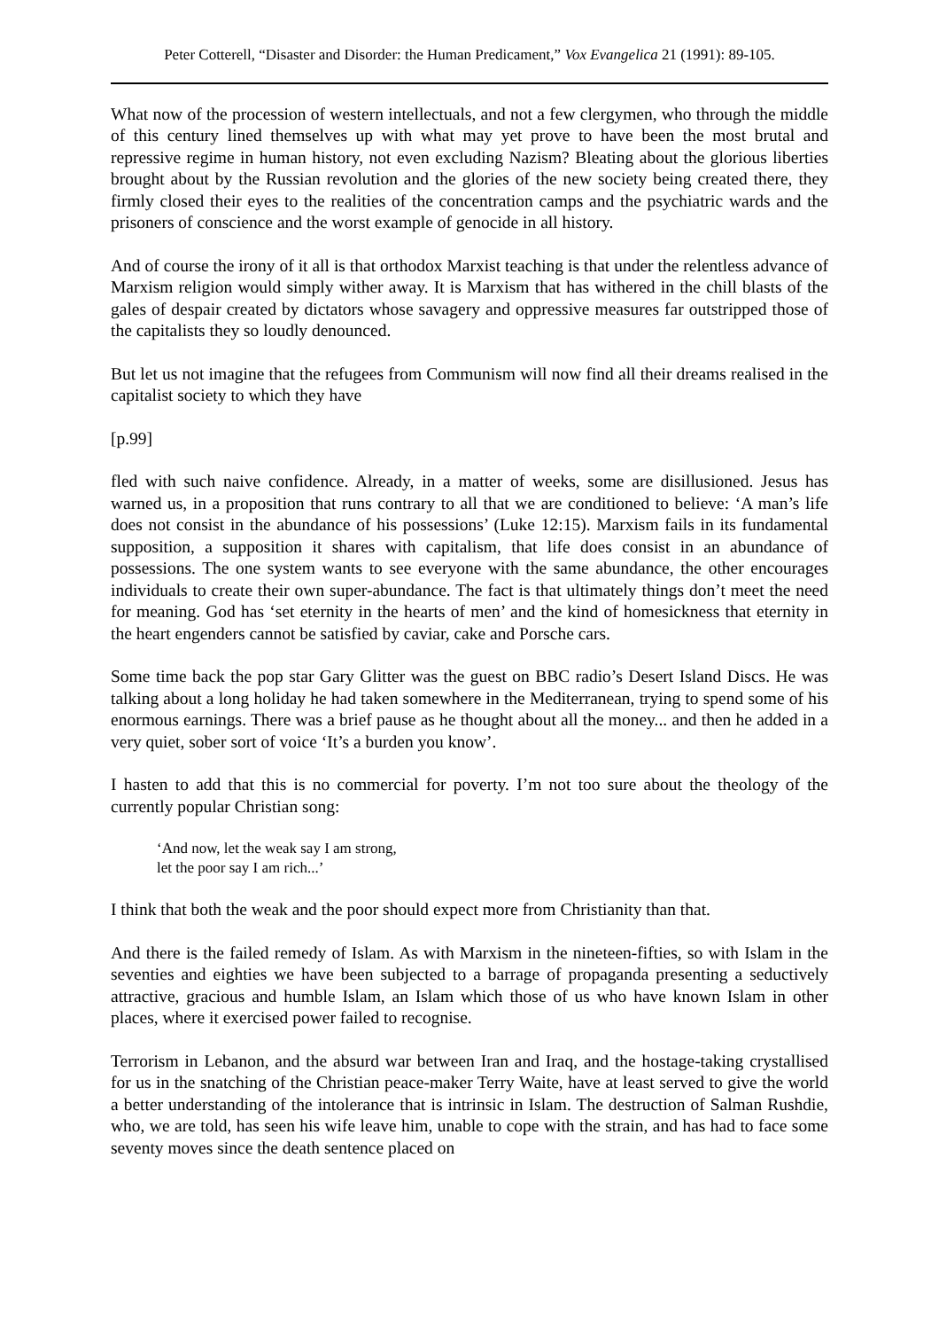Peter Cotterell, “Disaster and Disorder: the Human Predicament,” Vox Evangelica 21 (1991): 89-105.
What now of the procession of western intellectuals, and not a few clergymen, who through the middle of this century lined themselves up with what may yet prove to have been the most brutal and repressive regime in human history, not even excluding Nazism? Bleating about the glorious liberties brought about by the Russian revolution and the glories of the new society being created there, they firmly closed their eyes to the realities of the concentration camps and the psychiatric wards and the prisoners of conscience and the worst example of genocide in all history.
And of course the irony of it all is that orthodox Marxist teaching is that under the relentless advance of Marxism religion would simply wither away. It is Marxism that has withered in the chill blasts of the gales of despair created by dictators whose savagery and oppressive measures far outstripped those of the capitalists they so loudly denounced.
But let us not imagine that the refugees from Communism will now find all their dreams realised in the capitalist society to which they have
[p.99]
fled with such naive confidence. Already, in a matter of weeks, some are disillusioned. Jesus has warned us, in a proposition that runs contrary to all that we are conditioned to believe: ‘A man’s life does not consist in the abundance of his possessions’ (Luke 12:15). Marxism fails in its fundamental supposition, a supposition it shares with capitalism, that life does consist in an abundance of possessions. The one system wants to see everyone with the same abundance, the other encourages individuals to create their own super-abundance. The fact is that ultimately things don’t meet the need for meaning. God has ‘set eternity in the hearts of men’ and the kind of homesickness that eternity in the heart engenders cannot be satisfied by caviar, cake and Porsche cars.
Some time back the pop star Gary Glitter was the guest on BBC radio’s Desert Island Discs. He was talking about a long holiday he had taken somewhere in the Mediterranean, trying to spend some of his enormous earnings. There was a brief pause as he thought about all the money... and then he added in a very quiet, sober sort of voice ‘It’s a burden you know’.
I hasten to add that this is no commercial for poverty. I’m not too sure about the theology of the currently popular Christian song:
‘And now, let the weak say I am strong,
let the poor say I am rich...’
I think that both the weak and the poor should expect more from Christianity than that.
And there is the failed remedy of Islam. As with Marxism in the nineteen-fifties, so with Islam in the seventies and eighties we have been subjected to a barrage of propaganda presenting a seductively attractive, gracious and humble Islam, an Islam which those of us who have known Islam in other places, where it exercised power failed to recognise.
Terrorism in Lebanon, and the absurd war between Iran and Iraq, and the hostage-taking crystallised for us in the snatching of the Christian peace-maker Terry Waite, have at least served to give the world a better understanding of the intolerance that is intrinsic in Islam. The destruction of Salman Rushdie, who, we are told, has seen his wife leave him, unable to cope with the strain, and has had to face some seventy moves since the death sentence placed on